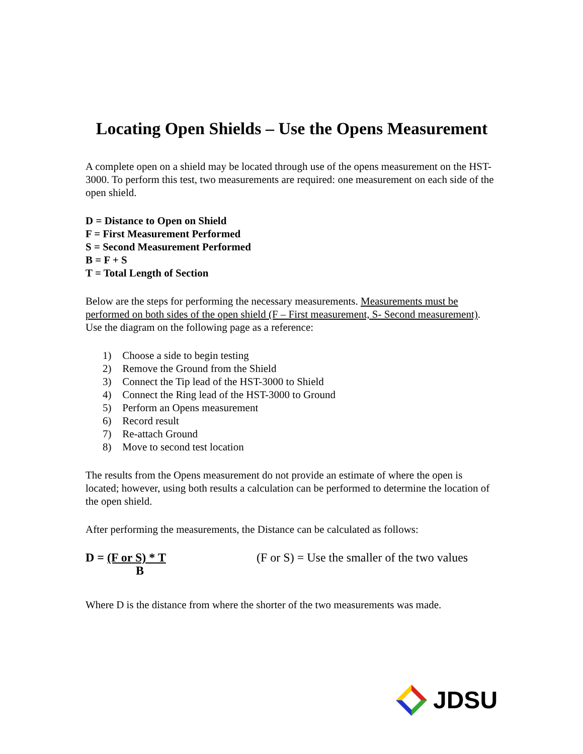Locating Open Shields – Use the Opens Measurement
A complete open on a shield may be located through use of the opens measurement on the HST-3000. To perform this test, two measurements are required: one measurement on each side of the open shield.
D = Distance to Open on Shield
F = First Measurement Performed
S = Second Measurement Performed
B = F + S
T = Total Length of Section
Below are the steps for performing the necessary measurements. Measurements must be performed on both sides of the open shield (F – First measurement, S- Second measurement). Use the diagram on the following page as a reference:
1) Choose a side to begin testing
2) Remove the Ground from the Shield
3) Connect the Tip lead of the HST-3000 to Shield
4) Connect the Ring lead of the HST-3000 to Ground
5) Perform an Opens measurement
6) Record result
7) Re-attach Ground
8) Move to second test location
The results from the Opens measurement do not provide an estimate of where the open is located; however, using both results a calculation can be performed to determine the location of the open shield.
After performing the measurements, the Distance can be calculated as follows:
D = (F or S) * T
B
(F or S) = Use the smaller of the two values
Where D is the distance from where the shorter of the two measurements was made.
JDSU